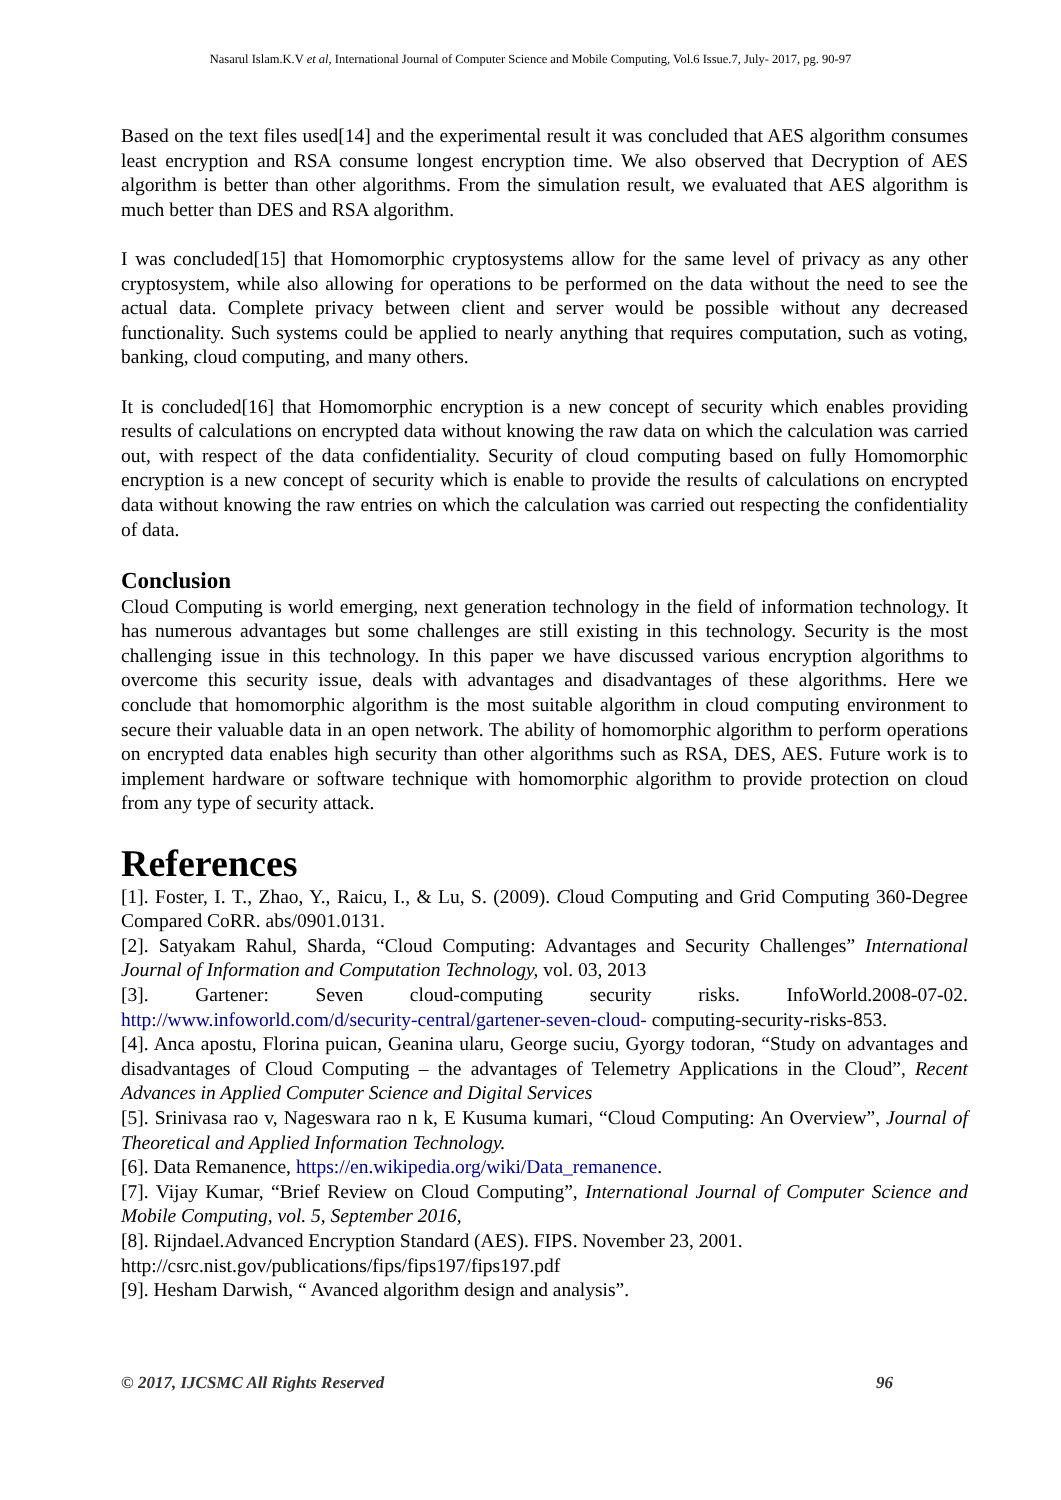Nasarul Islam.K.V et al, International Journal of Computer Science and Mobile Computing, Vol.6 Issue.7, July- 2017, pg. 90-97
Based on the text files used[14] and the experimental result it was concluded that AES algorithm consumes least encryption and RSA consume longest encryption time. We also observed that Decryption of AES algorithm is better than other algorithms. From the simulation result, we evaluated that AES algorithm is much better than DES and RSA algorithm.
I was concluded[15] that Homomorphic cryptosystems allow for the same level of privacy as any other cryptosystem, while also allowing for operations to be performed on the data without the need to see the actual data. Complete privacy between client and server would be possible without any decreased functionality. Such systems could be applied to nearly anything that requires computation, such as voting, banking, cloud computing, and many others.
It is concluded[16] that Homomorphic encryption is a new concept of security which enables providing results of calculations on encrypted data without knowing the raw data on which the calculation was carried out, with respect of the data confidentiality. Security of cloud computing based on fully Homomorphic encryption is a new concept of security which is enable to provide the results of calculations on encrypted data without knowing the raw entries on which the calculation was carried out respecting the confidentiality of data.
Conclusion
Cloud Computing is world emerging, next generation technology in the field of information technology. It has numerous advantages but some challenges are still existing in this technology. Security is the most challenging issue in this technology. In this paper we have discussed various encryption algorithms to overcome this security issue, deals with advantages and disadvantages of these algorithms. Here we conclude that homomorphic algorithm is the most suitable algorithm in cloud computing environment to secure their valuable data in an open network. The ability of homomorphic algorithm to perform operations on encrypted data enables high security than other algorithms such as RSA, DES, AES. Future work is to implement hardware or software technique with homomorphic algorithm to provide protection on cloud from any type of security attack.
References
[1]. Foster, I. T., Zhao, Y., Raicu, I., & Lu, S. (2009). Cloud Computing and Grid Computing 360-Degree Compared CoRR. abs/0901.0131.
[2]. Satyakam Rahul, Sharda, “Cloud Computing: Advantages and Security Challenges” International Journal of Information and Computation Technology, vol. 03, 2013
[3]. Gartener: Seven cloud-computing security risks. InfoWorld.2008-07-02. http://www.infoworld.com/d/security-central/gartener-seven-cloud- computing-security-risks-853.
[4]. Anca apostu, Florina puican, Geanina ularu, George suciu, Gyorgy todoran, “Study on advantages and disadvantages of Cloud Computing – the advantages of Telemetry Applications in the Cloud”, Recent Advances in Applied Computer Science and Digital Services
[5]. Srinivasa rao v, Nageswara rao n k, E Kusuma kumari, “Cloud Computing: An Overview”, Journal of Theoretical and Applied Information Technology.
[6]. Data Remanence, https://en.wikipedia.org/wiki/Data_remanence.
[7]. Vijay Kumar, “Brief Review on Cloud Computing”, International Journal of Computer Science and Mobile Computing, vol. 5, September 2016,
[8]. Rijndael.Advanced Encryption Standard (AES). FIPS. November 23, 2001.
http://csrc.nist.gov/publications/fips/fips197/fips197.pdf
[9]. Hesham Darwish, “ Avanced algorithm design and analysis”.
© 2017, IJCSMC All Rights Reserved 96